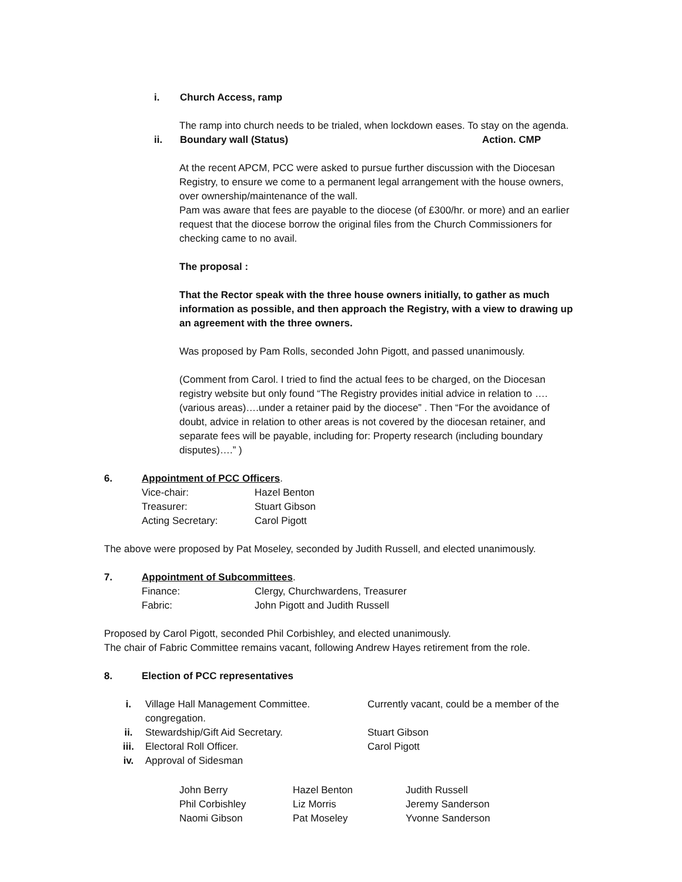i. Church Access, ramp
The ramp into church needs to be trialed, when lockdown eases. To stay on the agenda. Action. CMP
ii. Boundary wall (Status)
At the recent APCM, PCC were asked to pursue further discussion with the Diocesan Registry, to ensure we come to a permanent legal arrangement with the house owners, over ownership/maintenance of the wall.
Pam was aware that fees are payable to the diocese (of £300/hr. or more) and an earlier request that the diocese borrow the original files from the Church Commissioners for checking came to no avail.
The proposal :
That the Rector speak with the three house owners initially, to gather as much information as possible, and then approach the Registry, with a view to drawing up an agreement with the three owners.
Was proposed by Pam Rolls, seconded John Pigott, and passed unanimously.
(Comment from Carol. I tried to find the actual fees to be charged, on the Diocesan registry website but only found “The Registry provides initial advice in relation to ….(various areas)….under a retainer paid by the diocese” . Then “For the avoidance of doubt, advice in relation to other areas is not covered by the diocesan retainer, and separate fees will be payable, including for: Property research (including boundary disputes)….” )
6. Appointment of PCC Officers.
| Vice-chair: | Hazel Benton |
| Treasurer: | Stuart Gibson |
| Acting Secretary: | Carol Pigott |
The above were proposed by Pat Moseley, seconded by Judith Russell, and elected unanimously.
7. Appointment of Subcommittees.
| Finance: | Clergy, Churchwardens, Treasurer |
| Fabric: | John Pigott and Judith Russell |
Proposed by Carol Pigott, seconded Phil Corbishley, and elected unanimously.
The chair of Fabric Committee remains vacant, following Andrew Hayes retirement from the role.
8. Election of PCC representatives
| i. | Village Hall Management Committee. congregation. | Currently vacant, could be a member of the |
| ii. | Stewardship/Gift Aid Secretary. | Stuart Gibson |
| iii. | Electoral Roll Officer. | Carol Pigott |
| iv. | Approval of Sidesman | |
| John Berry | Hazel Benton | Judith Russell |
| Phil Corbishley | Liz Morris | Jeremy Sanderson |
| Naomi Gibson | Pat Moseley | Yvonne Sanderson |